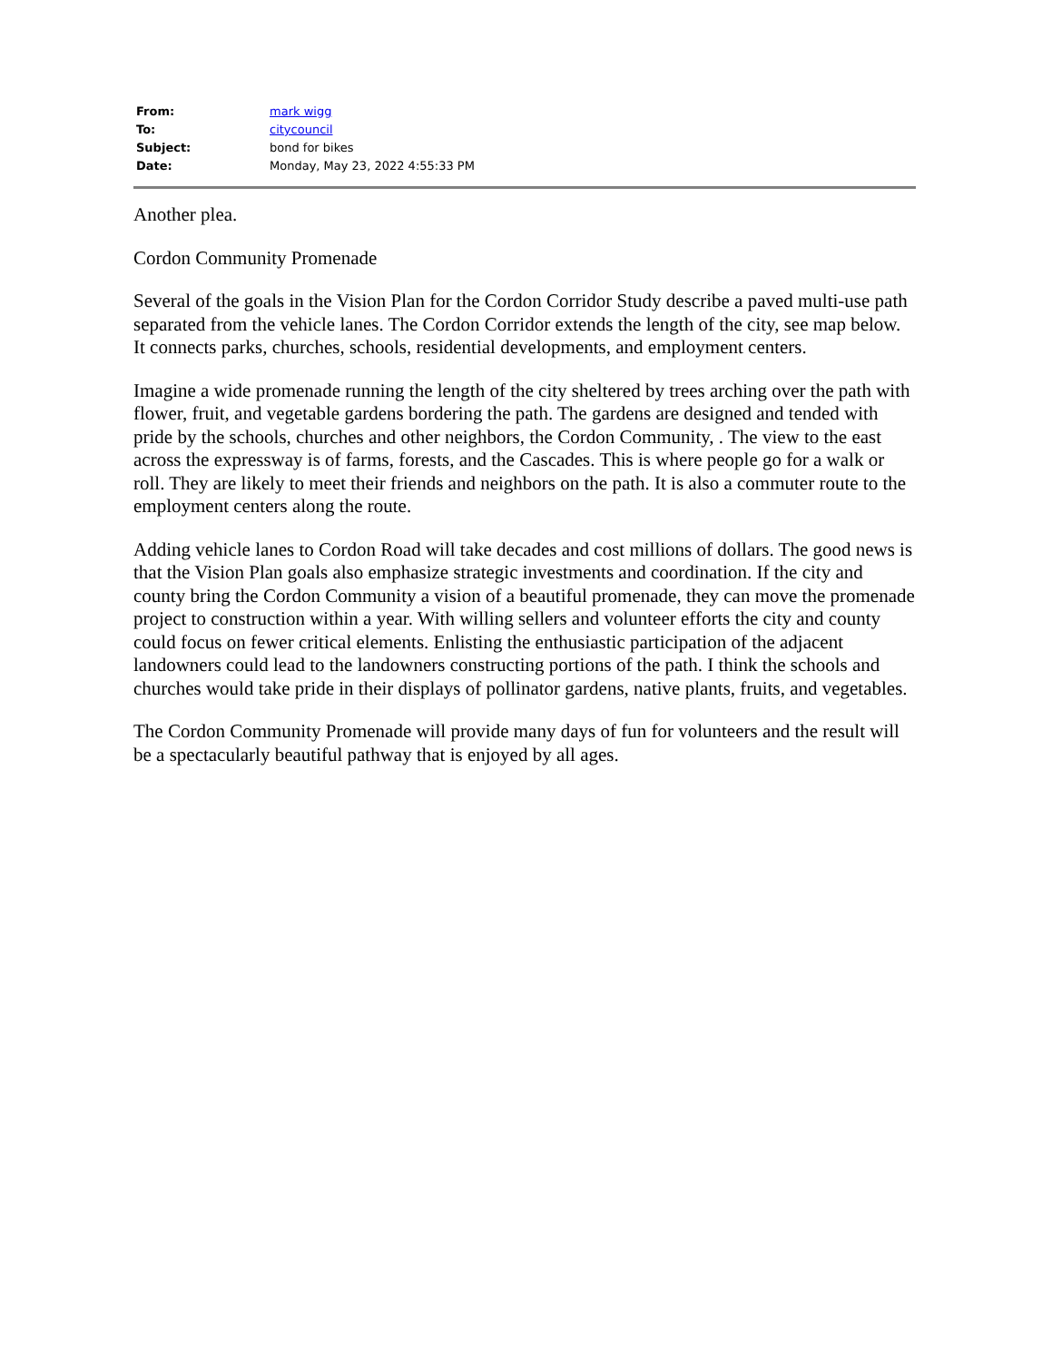| From: | mark wigg |
| To: | citycouncil |
| Subject: | bond for bikes |
| Date: | Monday, May 23, 2022 4:55:33 PM |
Another plea.
Cordon Community Promenade
Several of the goals in the Vision Plan for the Cordon Corridor Study describe a paved multi-use path separated from the vehicle lanes. The Cordon Corridor extends the length of the city, see map below. It connects parks, churches, schools, residential developments, and employment centers.
Imagine a wide promenade running the length of the city sheltered by trees arching over the path with flower, fruit, and vegetable gardens bordering the path. The gardens are designed and tended with pride by the schools, churches and other neighbors, the Cordon Community, . The view to the east across the expressway is of farms, forests, and the Cascades. This is where people go for a walk or roll. They are likely to meet their friends and neighbors on the path. It is also a commuter route to the employment centers along the route.
Adding vehicle lanes to Cordon Road will take decades and cost millions of dollars. The good news is that the Vision Plan goals also emphasize strategic investments and coordination. If the city and county bring the Cordon Community a vision of a beautiful promenade, they can move the promenade project to construction within a year. With willing sellers and volunteer efforts the city and county could focus on fewer critical elements. Enlisting the enthusiastic participation of the adjacent landowners could lead to the landowners constructing portions of the path. I think the schools and churches would take pride in their displays of pollinator gardens, native plants, fruits, and vegetables.
The Cordon Community Promenade will provide many days of fun for volunteers and the result will be a spectacularly beautiful pathway that is enjoyed by all ages.